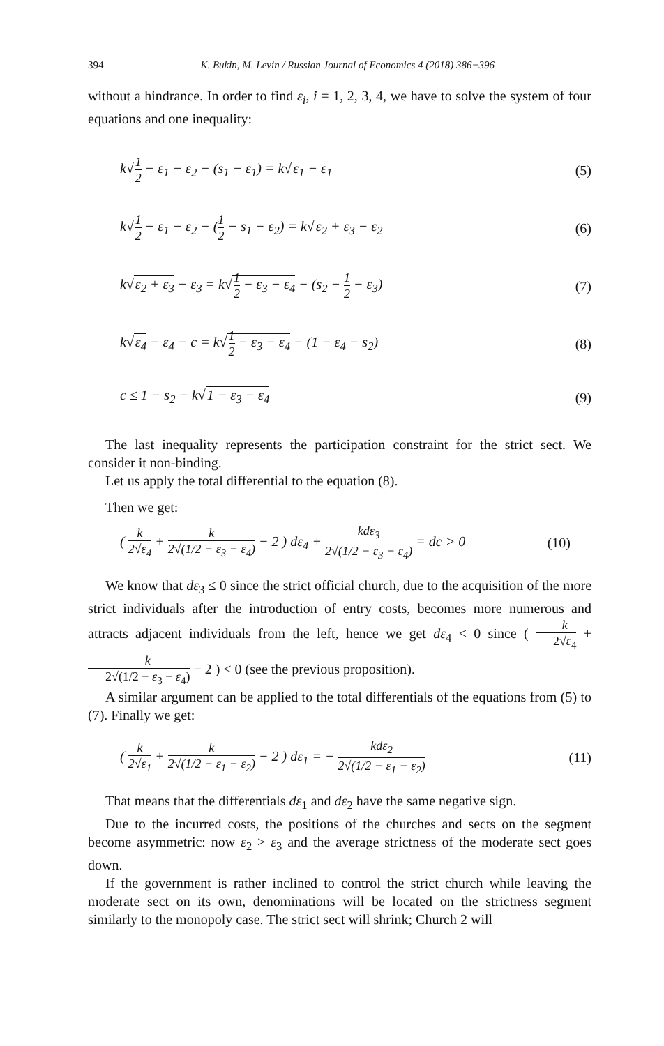394 K. Bukin, M. Levin / Russian Journal of Economics 4 (2018) 386−396
without a hindrance. In order to find ε<sub>i</sub>, i = 1, 2, 3, 4, we have to solve the system of four equations and one inequality:
k√1 2 − ε<sub>1</sub> − ε<sub>2</sub> − (s<sub>1</sub> − ε<sub>1</sub>) = k√ε<sub>1</sub> − ε<sub>1</sub> (5)
k√1 2 − ε<sub>1</sub> − ε<sub>2</sub> − (1 2 − s<sub>1</sub> − ε<sub>2</sub>) = k√ε<sub>2</sub> + ε<sub>3</sub> − ε<sub>2</sub> (6)
k√ε<sub>2</sub> + ε<sub>3</sub> − ε<sub>3</sub> = k√1 2 − ε<sub>3</sub> − ε<sub>4</sub> − (s<sub>2</sub> − 1 2 − ε<sub>3</sub>) (7)
k√ε<sub>4</sub> − ε<sub>4</sub> − c = k√1 2 − ε<sub>3</sub> − ε<sub>4</sub> − (1 − ε<sub>4</sub> − s<sub>2</sub>) (8)
c ≤ 1 − s<sub>2</sub> − k√1 − ε<sub>3</sub> − ε<sub>4</sub> (9)
The last inequality represents the participation constraint for the strict sect. We consider it non-binding.
Let us apply the total differential to the equation (8).
Then we get:
( k 2√ε<sub>4</sub> + k 2√(1/2 − ε<sub>3</sub> − ε<sub>4</sub>) − 2 ) dε<sub>4</sub> + kdε<sub>3</sub> 2√(1/2 − ε<sub>3</sub> − ε<sub>4</sub>) = dc > 0 (10)
We know that dε<sub>3</sub> ≤ 0 since the strict official church, due to the acquisition of the more strict individuals after the introduction of entry costs, becomes more numerous and attracts adjacent individuals from the left, hence we get dε<sub>4</sub> < 0 since ( k 2√ε<sub>4</sub> + k 2√(1/2 − ε<sub>3</sub> − ε<sub>4</sub>) − 2 ) < 0 (see the previous proposition).
A similar argument can be applied to the total differentials of the equations from (5) to (7). Finally we get:
( k 2√ε<sub>1</sub> + k 2√(1/2 − ε<sub>1</sub> − ε<sub>2</sub>) − 2 ) dε<sub>1</sub> = − kdε<sub>2</sub> 2√(1/2 − ε<sub>1</sub> − ε<sub>2</sub>) (11)
That means that the differentials dε<sub>1</sub> and dε<sub>2</sub> have the same negative sign.
Due to the incurred costs, the positions of the churches and sects on the segment become asymmetric: now ε<sub>2</sub> > ε<sub>3</sub> and the average strictness of the moderate sect goes down.
If the government is rather inclined to control the strict church while leaving the moderate sect on its own, denominations will be located on the strictness segment similarly to the monopoly case. The strict sect will shrink; Church 2 will